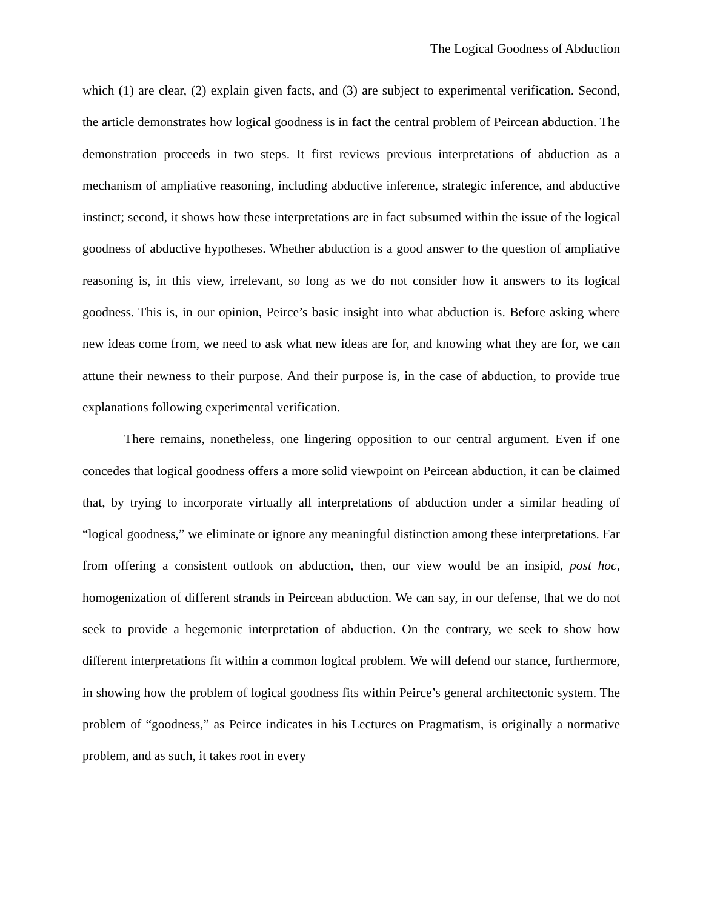The Logical Goodness of Abduction
which (1) are clear, (2) explain given facts, and (3) are subject to experimental verification. Second, the article demonstrates how logical goodness is in fact the central problem of Peircean abduction. The demonstration proceeds in two steps. It first reviews previous interpretations of abduction as a mechanism of ampliative reasoning, including abductive inference, strategic inference, and abductive instinct; second, it shows how these interpretations are in fact subsumed within the issue of the logical goodness of abductive hypotheses. Whether abduction is a good answer to the question of ampliative reasoning is, in this view, irrelevant, so long as we do not consider how it answers to its logical goodness. This is, in our opinion, Peirce’s basic insight into what abduction is. Before asking where new ideas come from, we need to ask what new ideas are for, and knowing what they are for, we can attune their newness to their purpose. And their purpose is, in the case of abduction, to provide true explanations following experimental verification.
There remains, nonetheless, one lingering opposition to our central argument. Even if one concedes that logical goodness offers a more solid viewpoint on Peircean abduction, it can be claimed that, by trying to incorporate virtually all interpretations of abduction under a similar heading of “logical goodness,” we eliminate or ignore any meaningful distinction among these interpretations. Far from offering a consistent outlook on abduction, then, our view would be an insipid, post hoc, homogenization of different strands in Peircean abduction. We can say, in our defense, that we do not seek to provide a hegemonic interpretation of abduction. On the contrary, we seek to show how different interpretations fit within a common logical problem. We will defend our stance, furthermore, in showing how the problem of logical goodness fits within Peirce’s general architectonic system. The problem of “goodness,” as Peirce indicates in his Lectures on Pragmatism, is originally a normative problem, and as such, it takes root in every